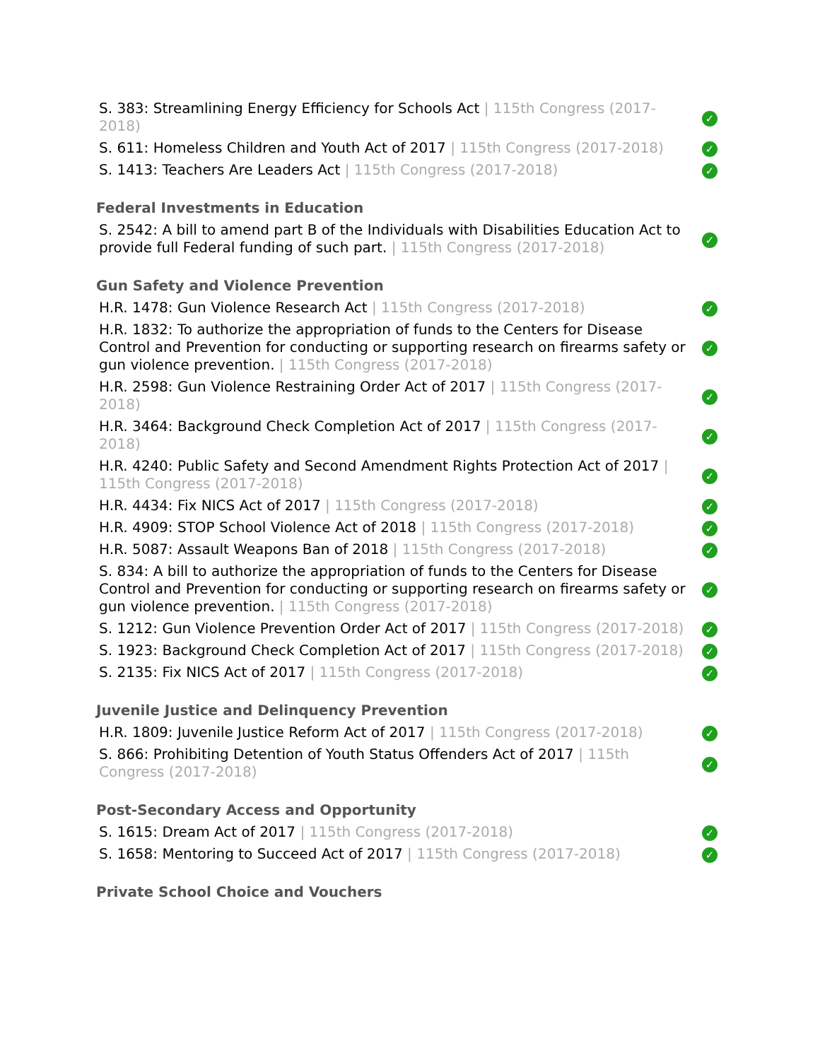| S. 383: Streamlining Energy Efficiency for Schools Act / 115th Congress (2017-2018) | ✓ |
| S. 611: Homeless Children and Youth Act of 2017 / 115th Congress (2017-2018) | ✓ |
| S. 1413: Teachers Are Leaders Act / 115th Congress (2017-2018) | ✓ |
Federal Investments in Education
| S. 2542: A bill to amend part B of the Individuals with Disabilities Education Act to provide full Federal funding of such part. / 115th Congress (2017-2018) | ✓ |
Gun Safety and Violence Prevention
| H.R. 1478: Gun Violence Research Act / 115th Congress (2017-2018) | ✓ |
| H.R. 1832: To authorize the appropriation of funds to the Centers for Disease Control and Prevention for conducting or supporting research on firearms safety or gun violence prevention. / 115th Congress (2017-2018) | ✓ |
| H.R. 2598: Gun Violence Restraining Order Act of 2017 / 115th Congress (2017-2018) | ✓ |
| H.R. 3464: Background Check Completion Act of 2017 / 115th Congress (2017-2018) | ✓ |
| H.R. 4240: Public Safety and Second Amendment Rights Protection Act of 2017 / 115th Congress (2017-2018) | ✓ |
| H.R. 4434: Fix NICS Act of 2017 / 115th Congress (2017-2018) | ✓ |
| H.R. 4909: STOP School Violence Act of 2018 / 115th Congress (2017-2018) | ✓ |
| H.R. 5087: Assault Weapons Ban of 2018 / 115th Congress (2017-2018) | ✓ |
| S. 834: A bill to authorize the appropriation of funds to the Centers for Disease Control and Prevention for conducting or supporting research on firearms safety or gun violence prevention. / 115th Congress (2017-2018) | ✓ |
| S. 1212: Gun Violence Prevention Order Act of 2017 / 115th Congress (2017-2018) | ✓ |
| S. 1923: Background Check Completion Act of 2017 / 115th Congress (2017-2018) | ✓ |
| S. 2135: Fix NICS Act of 2017 / 115th Congress (2017-2018) | ✓ |
Juvenile Justice and Delinquency Prevention
| H.R. 1809: Juvenile Justice Reform Act of 2017 / 115th Congress (2017-2018) | ✓ |
| S. 866: Prohibiting Detention of Youth Status Offenders Act of 2017 / 115th Congress (2017-2018) | ✓ |
Post-Secondary Access and Opportunity
| S. 1615: Dream Act of 2017 / 115th Congress (2017-2018) | ✓ |
| S. 1658: Mentoring to Succeed Act of 2017 / 115th Congress (2017-2018) | ✓ |
Private School Choice and Vouchers